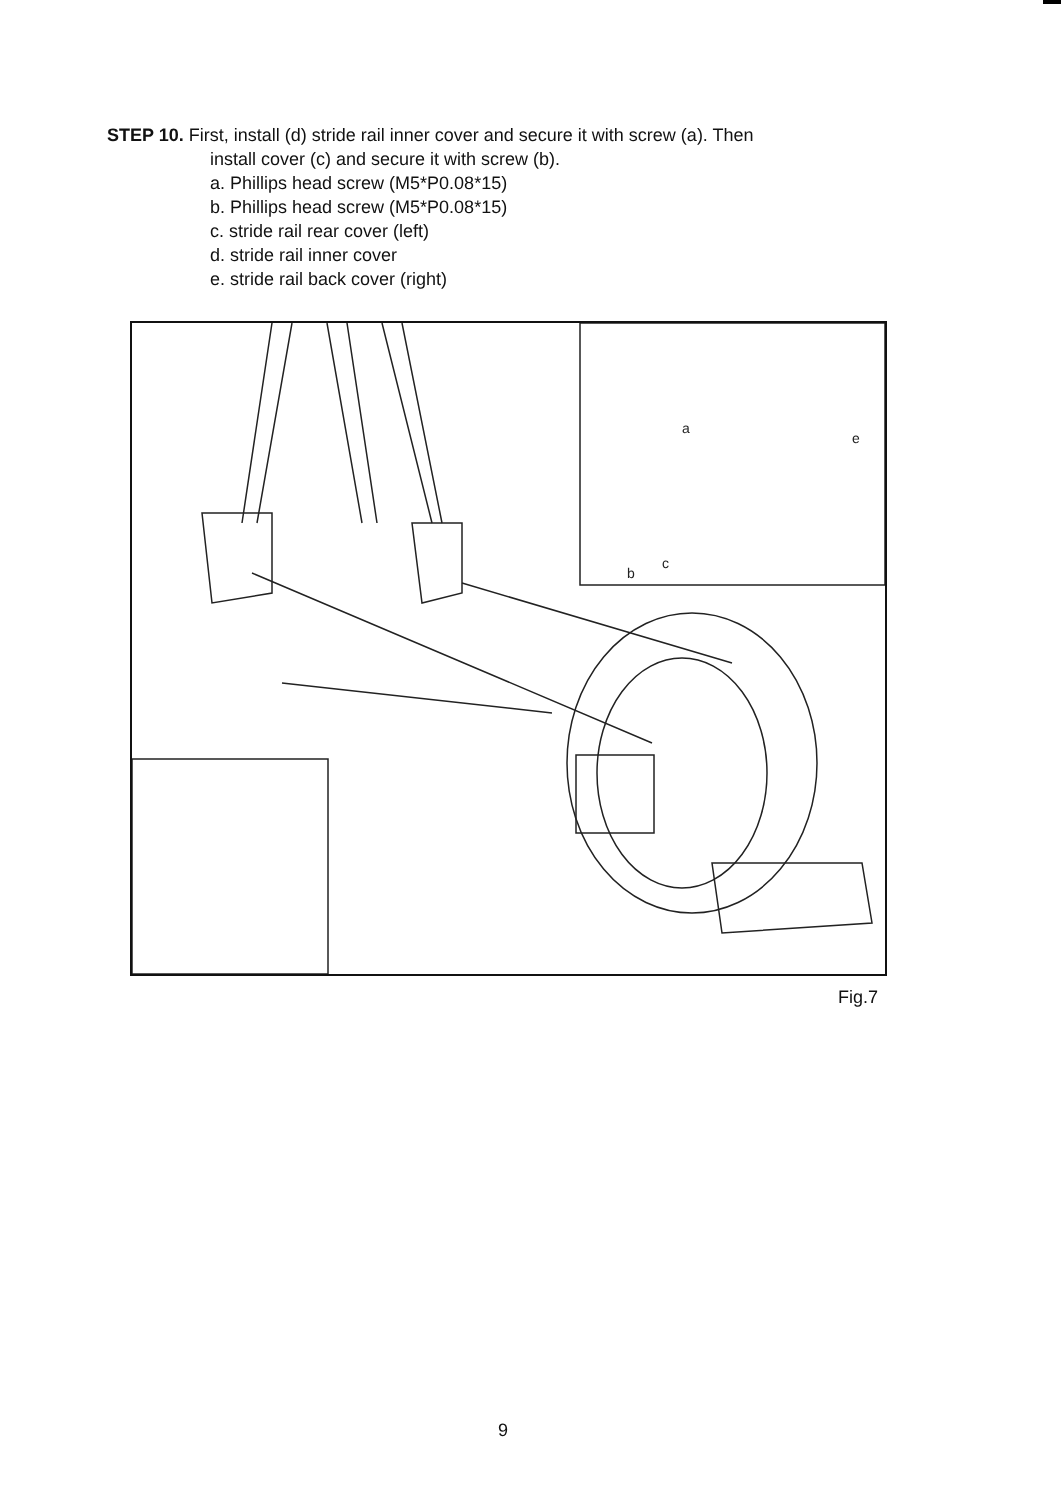STEP 10. First, install (d) stride rail inner cover and secure it with screw (a). Then
install cover (c) and secure it with screw (b).
a. Phillips head screw (M5*P0.08*15)
b. Phillips head screw (M5*P0.08*15)
c. stride rail rear cover (left)
d. stride rail inner cover
e. stride rail back cover (right)
a
e
b
c
Fig.7
9